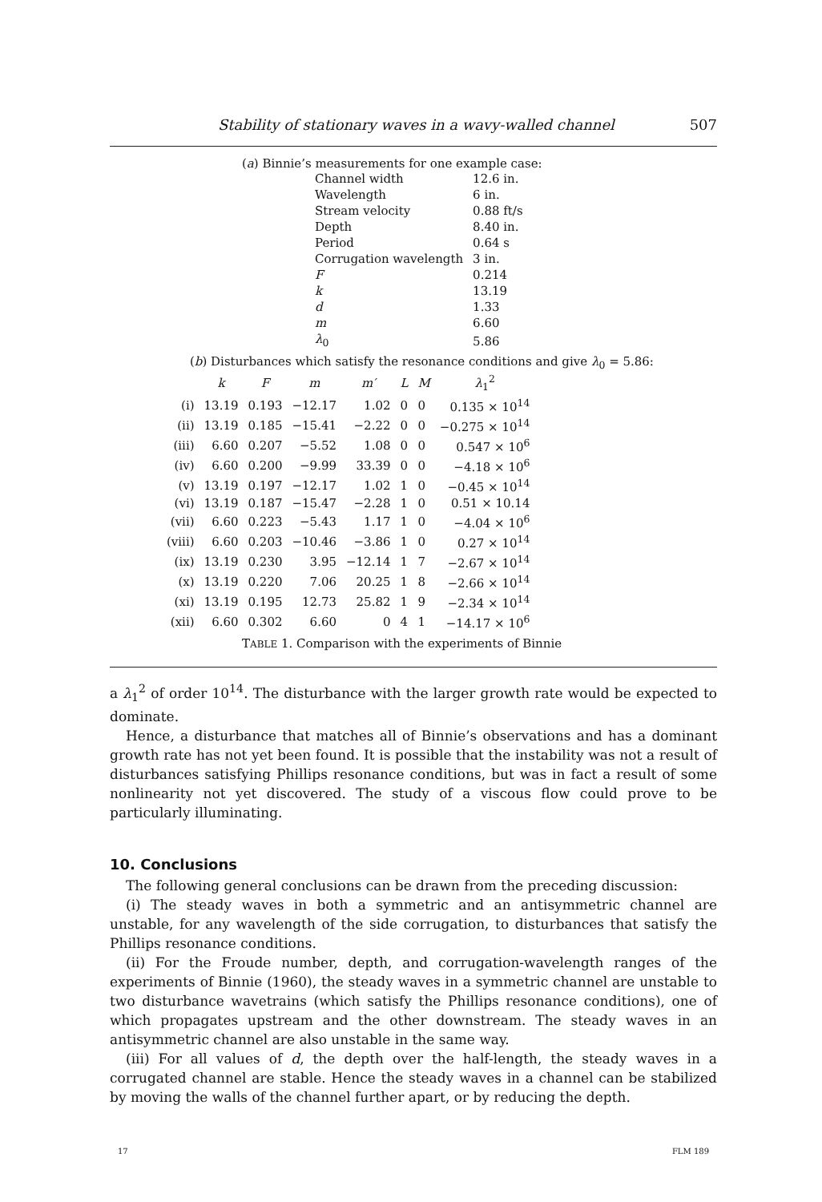Stability of stationary waves in a wavy-walled channel 507
(a) Binnie’s measurements for one example case:
| Channel width | 12.6 in. |
| Wavelength | 6 in. |
| Stream velocity | 0.88 ft/s |
| Depth | 8.40 in. |
| Period | 0.64 s |
| Corrugation wavelength | 3 in. |
| F | 0.214 |
| k | 13.19 |
| d | 1.33 |
| m | 6.60 |
| λ<sub>0</sub> | 5.86 |
(b) Disturbances which satisfy the resonance conditions and give λ<sub>0</sub> = 5.86:
| | k | F | m | m′ | L | M | λ<sub>1</sub><sup>2</sup> |
| --- | --- | --- | --- | --- | --- | --- | --- |
| (i) | 13.19 | 0.193 | −12.17 | 1.02 | 0 | 0 | 0.135 × 10<sup>14</sup> |
| (ii) | 13.19 | 0.185 | −15.41 | −2.22 | 0 | 0 | −0.275 × 10<sup>14</sup> |
| (iii) | 6.60 | 0.207 | −5.52 | 1.08 | 0 | 0 | 0.547 × 10<sup>6</sup> |
| (iv) | 6.60 | 0.200 | −9.99 | 33.39 | 0 | 0 | −4.18 × 10<sup>6</sup> |
| (v) | 13.19 | 0.197 | −12.17 | 1.02 | 1 | 0 | −0.45 × 10<sup>14</sup> |
| (vi) | 13.19 | 0.187 | −15.47 | −2.28 | 1 | 0 | 0.51 × 10.14 |
| (vii) | 6.60 | 0.223 | −5.43 | 1.17 | 1 | 0 | −4.04 × 10<sup>6</sup> |
| (viii) | 6.60 | 0.203 | −10.46 | −3.86 | 1 | 0 | 0.27 × 10<sup>14</sup> |
| (ix) | 13.19 | 0.230 | 3.95 | −12.14 | 1 | 7 | −2.67 × 10<sup>14</sup> |
| (x) | 13.19 | 0.220 | 7.06 | 20.25 | 1 | 8 | −2.66 × 10<sup>14</sup> |
| (xi) | 13.19 | 0.195 | 12.73 | 25.82 | 1 | 9 | −2.34 × 10<sup>14</sup> |
| (xii) | 6.60 | 0.302 | 6.60 | 0 | 4 | 1 | −14.17 × 10<sup>6</sup> |
TABLE 1. Comparison with the experiments of Binnie
a λ<sub>1</sub><sup>2</sup> of order 10<sup>14</sup>. The disturbance with the larger growth rate would be expected to dominate.
Hence, a disturbance that matches all of Binnie’s observations and has a dominant growth rate has not yet been found. It is possible that the instability was not a result of disturbances satisfying Phillips resonance conditions, but was in fact a result of some nonlinearity not yet discovered. The study of a viscous flow could prove to be particularly illuminating.
10. Conclusions
The following general conclusions can be drawn from the preceding discussion:
(i) The steady waves in both a symmetric and an antisymmetric channel are unstable, for any wavelength of the side corrugation, to disturbances that satisfy the Phillips resonance conditions.
(ii) For the Froude number, depth, and corrugation-wavelength ranges of the experiments of Binnie (1960), the steady waves in a symmetric channel are unstable to two disturbance wavetrains (which satisfy the Phillips resonance conditions), one of which propagates upstream and the other downstream. The steady waves in an antisymmetric channel are also unstable in the same way.
(iii) For all values of d, the depth over the half-length, the steady waves in a corrugated channel are stable. Hence the steady waves in a channel can be stabilized by moving the walls of the channel further apart, or by reducing the depth.
17 FLM 189